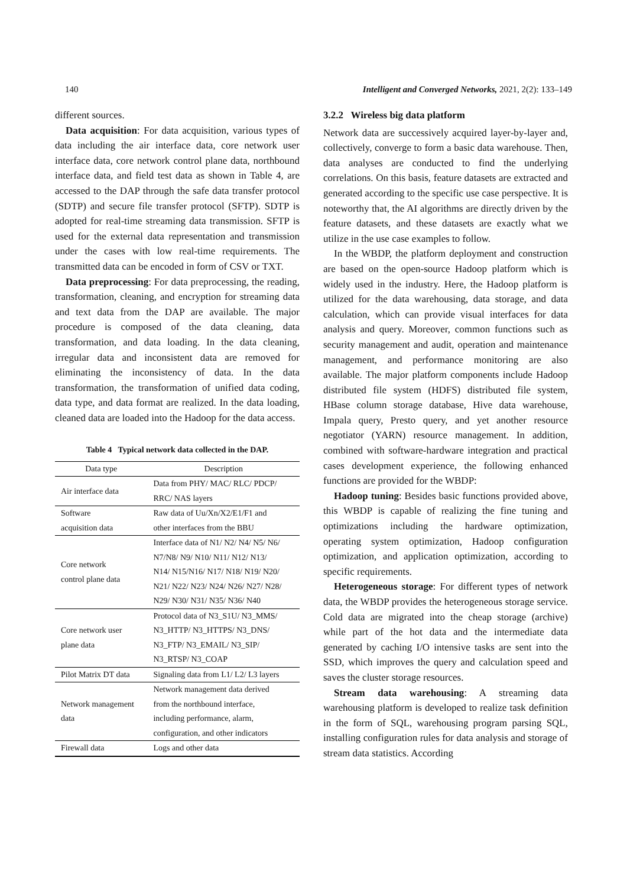140 Intelligent and Converged Networks, 2021, 2(2): 133–149
different sources.
Data acquisition: For data acquisition, various types of data including the air interface data, core network user interface data, core network control plane data, northbound interface data, and field test data as shown in Table 4, are accessed to the DAP through the safe data transfer protocol (SDTP) and secure file transfer protocol (SFTP). SDTP is adopted for real-time streaming data transmission. SFTP is used for the external data representation and transmission under the cases with low real-time requirements. The transmitted data can be encoded in form of CSV or TXT.
Data preprocessing: For data preprocessing, the reading, transformation, cleaning, and encryption for streaming data and text data from the DAP are available. The major procedure is composed of the data cleaning, data transformation, and data loading. In the data cleaning, irregular data and inconsistent data are removed for eliminating the inconsistency of data. In the data transformation, the transformation of unified data coding, data type, and data format are realized. In the data loading, cleaned data are loaded into the Hadoop for the data access.
Table 4 Typical network data collected in the DAP.
| Data type | Description |
| --- | --- |
| Air interface data | Data from PHY/ MAC/ RLC/ PDCP/ RRC/ NAS layers |
| Software acquisition data | Raw data of Uu/Xn/X2/E1/F1 and other interfaces from the BBU |
| Core network control plane data | Interface data of N1/ N2/ N4/ N5/ N6/ N7/N8/ N9/ N10/ N11/ N12/ N13/ N14/ N15/N16/ N17/ N18/ N19/ N20/ N21/ N22/ N23/ N24/ N26/ N27/ N28/ N29/ N30/ N31/ N35/ N36/ N40 |
| Core network user plane data | Protocol data of N3_S1U/ N3_MMS/ N3_HTTP/ N3_HTTPS/ N3_DNS/ N3_FTP/ N3_EMAIL/ N3_SIP/ N3_RTSP/ N3_COAP |
| Pilot Matrix DT data | Signaling data from L1/ L2/ L3 layers |
| Network management data | Network management data derived from the northbound interface, including performance, alarm, configuration, and other indicators |
| Firewall data | Logs and other data |
3.2.2 Wireless big data platform
Network data are successively acquired layer-by-layer and, collectively, converge to form a basic data warehouse. Then, data analyses are conducted to find the underlying correlations. On this basis, feature datasets are extracted and generated according to the specific use case perspective. It is noteworthy that, the AI algorithms are directly driven by the feature datasets, and these datasets are exactly what we utilize in the use case examples to follow.
In the WBDP, the platform deployment and construction are based on the open-source Hadoop platform which is widely used in the industry. Here, the Hadoop platform is utilized for the data warehousing, data storage, and data calculation, which can provide visual interfaces for data analysis and query. Moreover, common functions such as security management and audit, operation and maintenance management, and performance monitoring are also available. The major platform components include Hadoop distributed file system (HDFS) distributed file system, HBase column storage database, Hive data warehouse, Impala query, Presto query, and yet another resource negotiator (YARN) resource management. In addition, combined with software-hardware integration and practical cases development experience, the following enhanced functions are provided for the WBDP:
Hadoop tuning: Besides basic functions provided above, this WBDP is capable of realizing the fine tuning and optimizations including the hardware optimization, operating system optimization, Hadoop configuration optimization, and application optimization, according to specific requirements.
Heterogeneous storage: For different types of network data, the WBDP provides the heterogeneous storage service. Cold data are migrated into the cheap storage (archive) while part of the hot data and the intermediate data generated by caching I/O intensive tasks are sent into the SSD, which improves the query and calculation speed and saves the cluster storage resources.
Stream data warehousing: A streaming data warehousing platform is developed to realize task definition in the form of SQL, warehousing program parsing SQL, installing configuration rules for data analysis and storage of stream data statistics. According